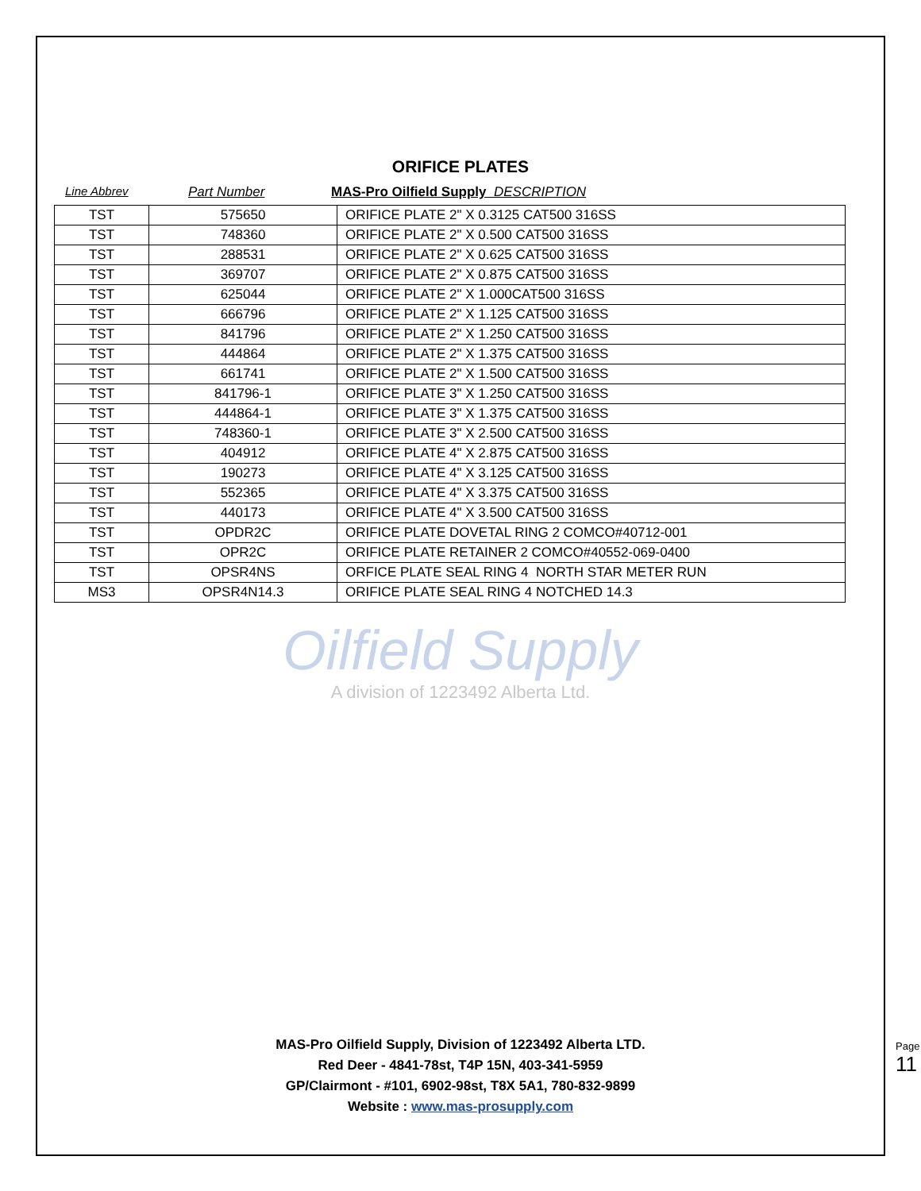ORIFICE PLATES
Line Abbrev Part Number MAS-Pro Oilfield Supply DESCRIPTION
| TST | 575650 | ORIFICE PLATE 2" X 0.3125 CAT500 316SS |
| TST | 748360 | ORIFICE PLATE 2" X 0.500 CAT500 316SS |
| TST | 288531 | ORIFICE PLATE 2" X 0.625 CAT500 316SS |
| TST | 369707 | ORIFICE PLATE 2" X 0.875 CAT500 316SS |
| TST | 625044 | ORIFICE PLATE 2" X 1.000CAT500 316SS |
| TST | 666796 | ORIFICE PLATE 2" X 1.125 CAT500 316SS |
| TST | 841796 | ORIFICE PLATE 2" X 1.250 CAT500 316SS |
| TST | 444864 | ORIFICE PLATE 2" X 1.375 CAT500 316SS |
| TST | 661741 | ORIFICE PLATE 2" X 1.500 CAT500 316SS |
| TST | 841796-1 | ORIFICE PLATE 3" X 1.250 CAT500 316SS |
| TST | 444864-1 | ORIFICE PLATE 3" X 1.375 CAT500 316SS |
| TST | 748360-1 | ORIFICE PLATE 3" X 2.500 CAT500 316SS |
| TST | 404912 | ORIFICE PLATE 4" X 2.875 CAT500 316SS |
| TST | 190273 | ORIFICE PLATE 4" X 3.125 CAT500 316SS |
| TST | 552365 | ORIFICE PLATE 4" X 3.375 CAT500 316SS |
| TST | 440173 | ORIFICE PLATE 4" X 3.500 CAT500 316SS |
| TST | OPDR2C | ORIFICE PLATE DOVETAL RING 2 COMCO#40712-001 |
| TST | OPR2C | ORIFICE PLATE RETAINER 2 COMCO#40552-069-0400 |
| TST | OPSR4NS | ORFICE PLATE SEAL RING 4 NORTH STAR METER RUN |
| MS3 | OPSR4N14.3 | ORIFICE PLATE SEAL RING 4 NOTCHED 14.3 |
Oilfield Supply
A division of 1223492 Alberta Ltd.
MAS-Pro Oilfield Supply, Division of 1223492 Alberta LTD.
Red Deer - 4841-78st, T4P 15N, 403-341-5959
GP/Clairmont - #101, 6902-98st, T8X 5A1, 780-832-9899
Website : www.mas-prosupply.com
Page 11